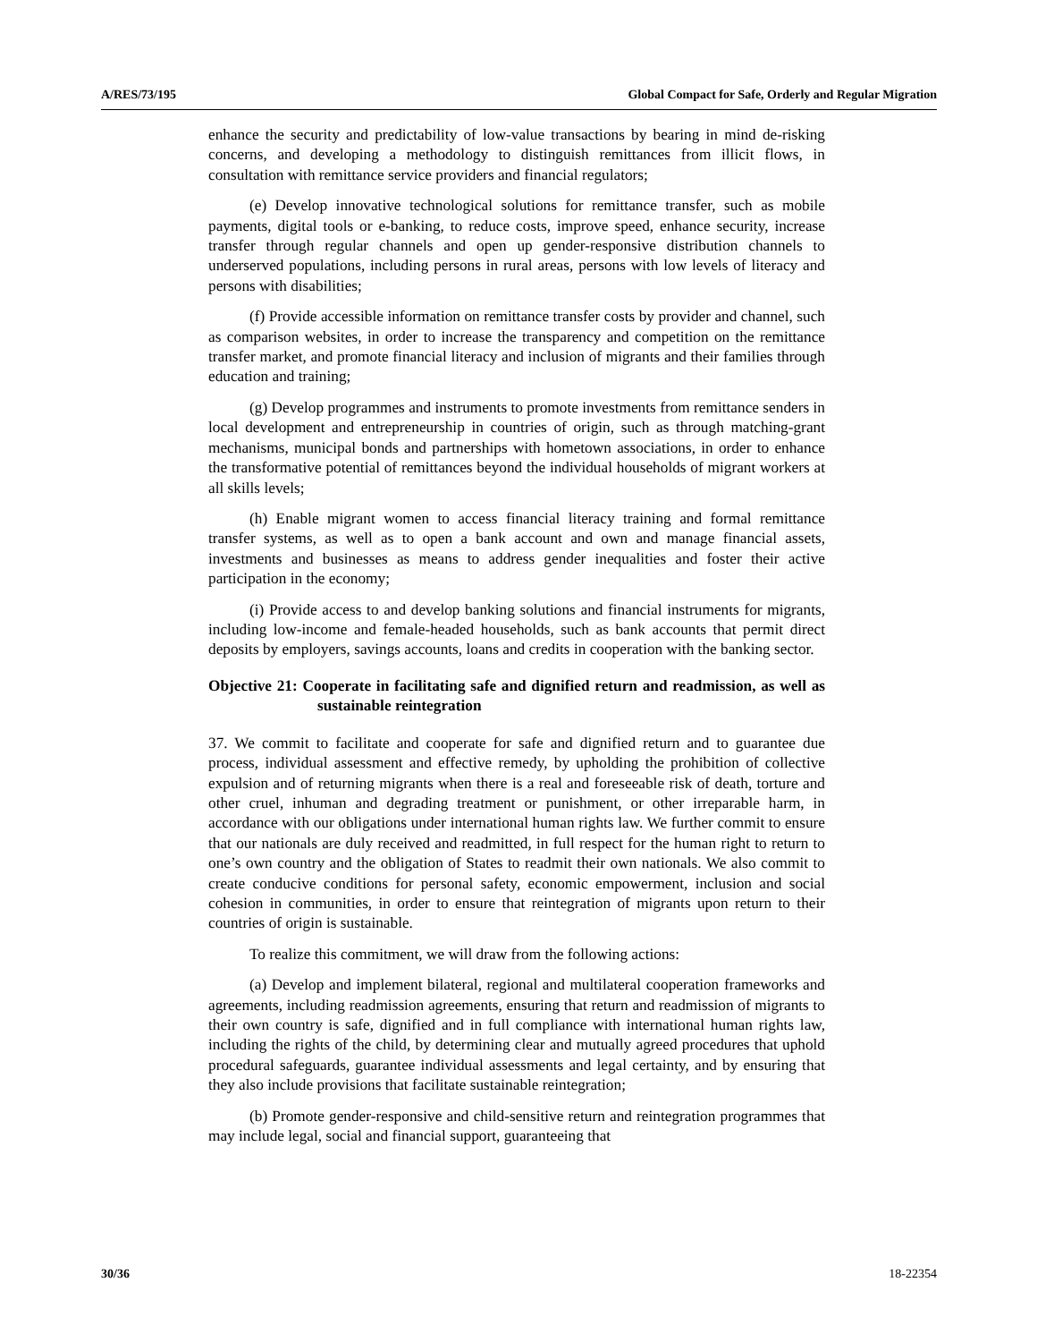A/RES/73/195 Global Compact for Safe, Orderly and Regular Migration
enhance the security and predictability of low-value transactions by bearing in mind de-risking concerns, and developing a methodology to distinguish remittances from illicit flows, in consultation with remittance service providers and financial regulators;
(e) Develop innovative technological solutions for remittance transfer, such as mobile payments, digital tools or e-banking, to reduce costs, improve speed, enhance security, increase transfer through regular channels and open up gender-responsive distribution channels to underserved populations, including persons in rural areas, persons with low levels of literacy and persons with disabilities;
(f) Provide accessible information on remittance transfer costs by provider and channel, such as comparison websites, in order to increase the transparency and competition on the remittance transfer market, and promote financial literacy and inclusion of migrants and their families through education and training;
(g) Develop programmes and instruments to promote investments from remittance senders in local development and entrepreneurship in countries of origin, such as through matching-grant mechanisms, municipal bonds and partnerships with hometown associations, in order to enhance the transformative potential of remittances beyond the individual households of migrant workers at all skills levels;
(h) Enable migrant women to access financial literacy training and formal remittance transfer systems, as well as to open a bank account and own and manage financial assets, investments and businesses as means to address gender inequalities and foster their active participation in the economy;
(i) Provide access to and develop banking solutions and financial instruments for migrants, including low-income and female-headed households, such as bank accounts that permit direct deposits by employers, savings accounts, loans and credits in cooperation with the banking sector.
Objective 21: Cooperate in facilitating safe and dignified return and readmission, as well as sustainable reintegration
37. We commit to facilitate and cooperate for safe and dignified return and to guarantee due process, individual assessment and effective remedy, by upholding the prohibition of collective expulsion and of returning migrants when there is a real and foreseeable risk of death, torture and other cruel, inhuman and degrading treatment or punishment, or other irreparable harm, in accordance with our obligations under international human rights law. We further commit to ensure that our nationals are duly received and readmitted, in full respect for the human right to return to one’s own country and the obligation of States to readmit their own nationals. We also commit to create conducive conditions for personal safety, economic empowerment, inclusion and social cohesion in communities, in order to ensure that reintegration of migrants upon return to their countries of origin is sustainable.
To realize this commitment, we will draw from the following actions:
(a) Develop and implement bilateral, regional and multilateral cooperation frameworks and agreements, including readmission agreements, ensuring that return and readmission of migrants to their own country is safe, dignified and in full compliance with international human rights law, including the rights of the child, by determining clear and mutually agreed procedures that uphold procedural safeguards, guarantee individual assessments and legal certainty, and by ensuring that they also include provisions that facilitate sustainable reintegration;
(b) Promote gender-responsive and child-sensitive return and reintegration programmes that may include legal, social and financial support, guaranteeing that
30/36 18-22354